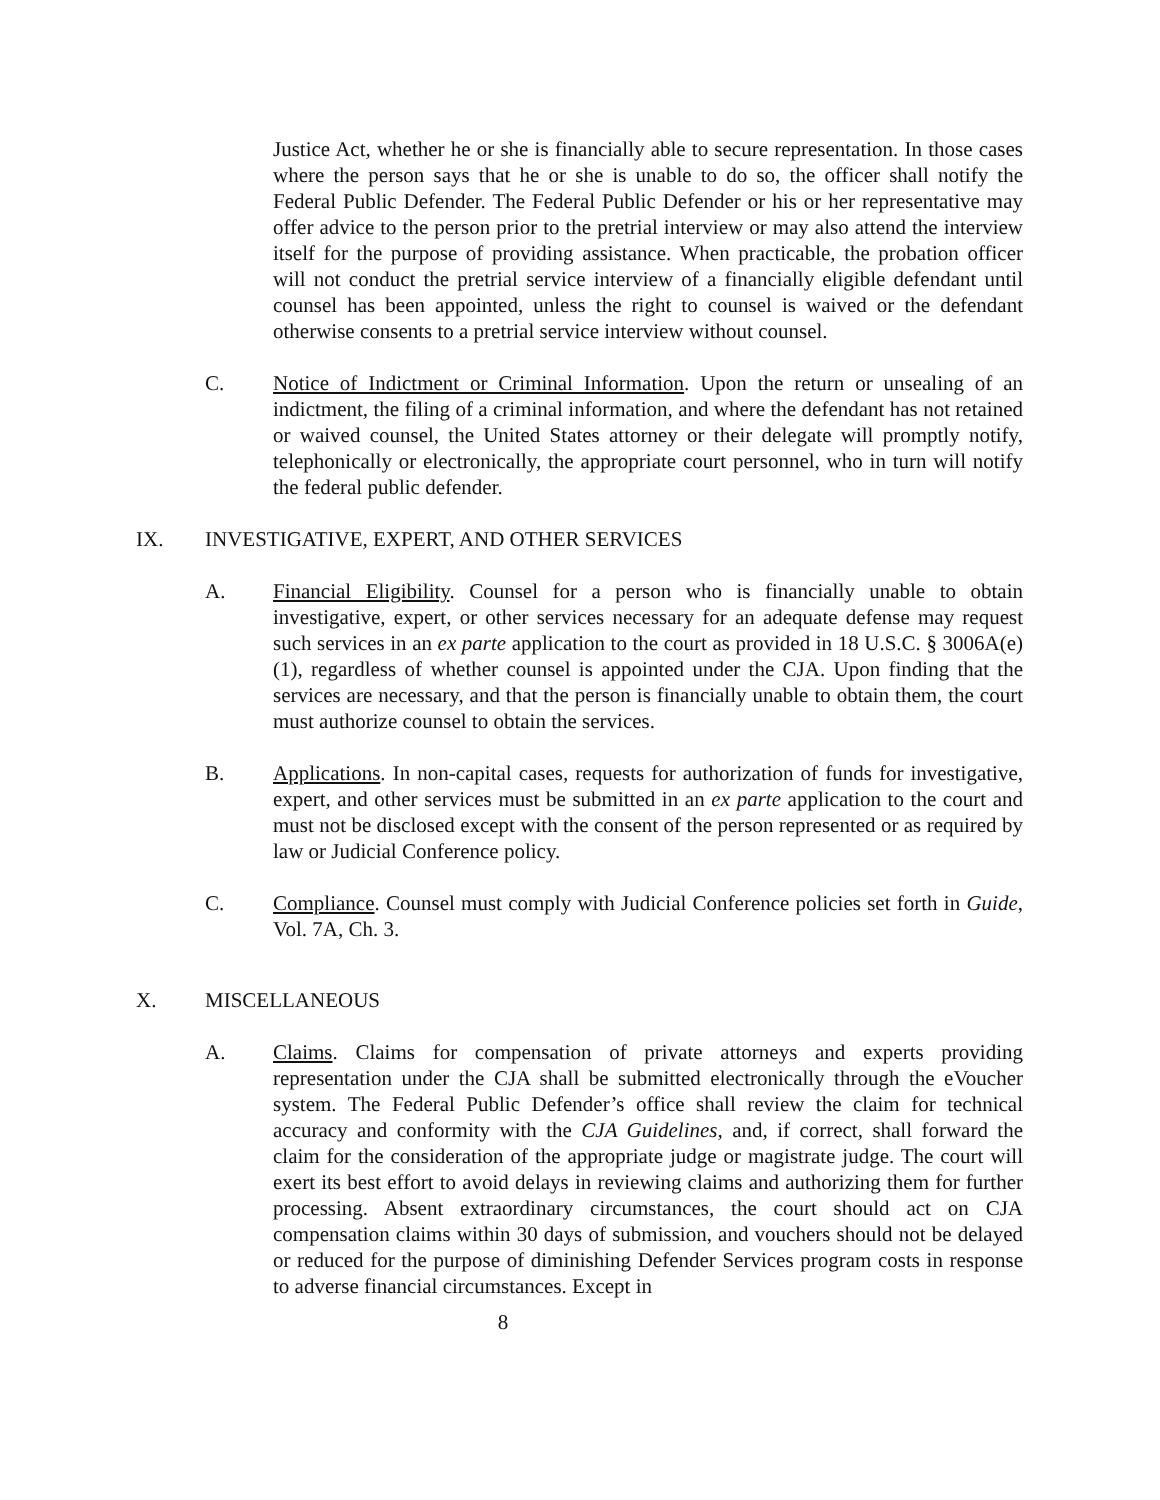Justice Act, whether he or she is financially able to secure representation. In those cases where the person says that he or she is unable to do so, the officer shall notify the Federal Public Defender. The Federal Public Defender or his or her representative may offer advice to the person prior to the pretrial interview or may also attend the interview itself for the purpose of providing assistance. When practicable, the probation officer will not conduct the pretrial service interview of a financially eligible defendant until counsel has been appointed, unless the right to counsel is waived or the defendant otherwise consents to a pretrial service interview without counsel.
C. Notice of Indictment or Criminal Information. Upon the return or unsealing of an indictment, the filing of a criminal information, and where the defendant has not retained or waived counsel, the United States attorney or their delegate will promptly notify, telephonically or electronically, the appropriate court personnel, who in turn will notify the federal public defender.
IX. INVESTIGATIVE, EXPERT, AND OTHER SERVICES
A. Financial Eligibility. Counsel for a person who is financially unable to obtain investigative, expert, or other services necessary for an adequate defense may request such services in an ex parte application to the court as provided in 18 U.S.C. § 3006A(e)(1), regardless of whether counsel is appointed under the CJA. Upon finding that the services are necessary, and that the person is financially unable to obtain them, the court must authorize counsel to obtain the services.
B. Applications. In non-capital cases, requests for authorization of funds for investigative, expert, and other services must be submitted in an ex parte application to the court and must not be disclosed except with the consent of the person represented or as required by law or Judicial Conference policy.
C. Compliance. Counsel must comply with Judicial Conference policies set forth in Guide, Vol. 7A, Ch. 3.
X. MISCELLANEOUS
A. Claims. Claims for compensation of private attorneys and experts providing representation under the CJA shall be submitted electronically through the eVoucher system. The Federal Public Defender’s office shall review the claim for technical accuracy and conformity with the CJA Guidelines, and, if correct, shall forward the claim for the consideration of the appropriate judge or magistrate judge. The court will exert its best effort to avoid delays in reviewing claims and authorizing them for further processing. Absent extraordinary circumstances, the court should act on CJA compensation claims within 30 days of submission, and vouchers should not be delayed or reduced for the purpose of diminishing Defender Services program costs in response to adverse financial circumstances. Except in
8